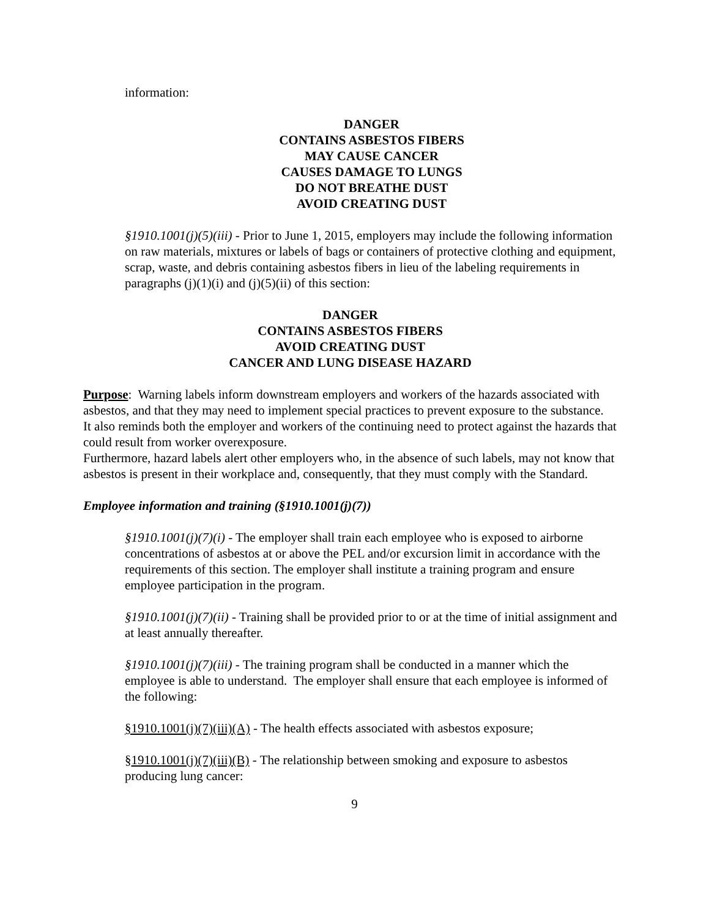information:
DANGER
CONTAINS ASBESTOS FIBERS
MAY CAUSE CANCER
CAUSES DAMAGE TO LUNGS
DO NOT BREATHE DUST
AVOID CREATING DUST
§1910.1001(j)(5)(iii) - Prior to June 1, 2015, employers may include the following information on raw materials, mixtures or labels of bags or containers of protective clothing and equipment, scrap, waste, and debris containing asbestos fibers in lieu of the labeling requirements in paragraphs (j)(1)(i) and (j)(5)(ii) of this section:
DANGER
CONTAINS ASBESTOS FIBERS
AVOID CREATING DUST
CANCER AND LUNG DISEASE HAZARD
Purpose: Warning labels inform downstream employers and workers of the hazards associated with asbestos, and that they may need to implement special practices to prevent exposure to the substance. It also reminds both the employer and workers of the continuing need to protect against the hazards that could result from worker overexposure.
Furthermore, hazard labels alert other employers who, in the absence of such labels, may not know that asbestos is present in their workplace and, consequently, that they must comply with the Standard.
Employee information and training (§1910.1001(j)(7))
§1910.1001(j)(7)(i) - The employer shall train each employee who is exposed to airborne concentrations of asbestos at or above the PEL and/or excursion limit in accordance with the requirements of this section. The employer shall institute a training program and ensure employee participation in the program.
§1910.1001(j)(7)(ii) - Training shall be provided prior to or at the time of initial assignment and at least annually thereafter.
§1910.1001(j)(7)(iii) - The training program shall be conducted in a manner which the employee is able to understand. The employer shall ensure that each employee is informed of the following:
§1910.1001(j)(7)(iii)(A) - The health effects associated with asbestos exposure;
§1910.1001(j)(7)(iii)(B) - The relationship between smoking and exposure to asbestos producing lung cancer:
9